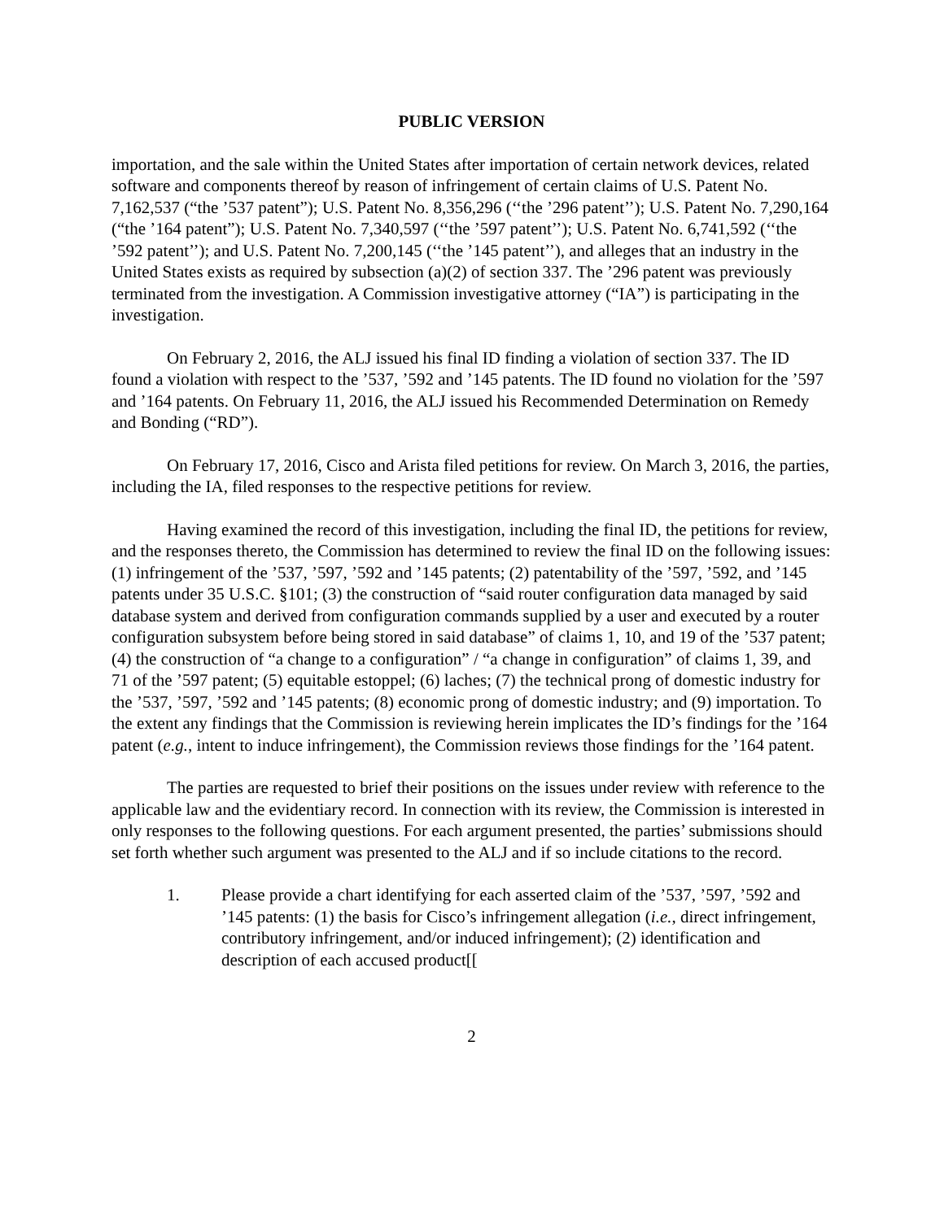PUBLIC VERSION
importation, and the sale within the United States after importation of certain network devices, related software and components thereof by reason of infringement of certain claims of U.S. Patent No. 7,162,537 (“the ’537 patent”); U.S. Patent No. 8,356,296 (‘‘the ’296 patent’’); U.S. Patent No. 7,290,164 (“the ’164 patent”); U.S. Patent No. 7,340,597 (‘‘the ’597 patent’’); U.S. Patent No. 6,741,592 (‘‘the ’592 patent’’); and U.S. Patent No. 7,200,145 (‘‘the ’145 patent’’), and alleges that an industry in the United States exists as required by subsection (a)(2) of section 337. The ’296 patent was previously terminated from the investigation. A Commission investigative attorney (“IA”) is participating in the investigation.
On February 2, 2016, the ALJ issued his final ID finding a violation of section 337. The ID found a violation with respect to the ’537, ’592 and ’145 patents. The ID found no violation for the ’597 and ’164 patents. On February 11, 2016, the ALJ issued his Recommended Determination on Remedy and Bonding (“RD”).
On February 17, 2016, Cisco and Arista filed petitions for review. On March 3, 2016, the parties, including the IA, filed responses to the respective petitions for review.
Having examined the record of this investigation, including the final ID, the petitions for review, and the responses thereto, the Commission has determined to review the final ID on the following issues: (1) infringement of the ’537, ’597, ’592 and ’145 patents; (2) patentability of the ’597, ’592, and ’145 patents under 35 U.S.C. §101; (3) the construction of “said router configuration data managed by said database system and derived from configuration commands supplied by a user and executed by a router configuration subsystem before being stored in said database” of claims 1, 10, and 19 of the ’537 patent; (4) the construction of “a change to a configuration” / “a change in configuration” of claims 1, 39, and 71 of the ’597 patent; (5) equitable estoppel; (6) laches; (7) the technical prong of domestic industry for the ’537, ’597, ’592 and ’145 patents; (8) economic prong of domestic industry; and (9) importation. To the extent any findings that the Commission is reviewing herein implicates the ID’s findings for the ’164 patent (e.g., intent to induce infringement), the Commission reviews those findings for the ’164 patent.
The parties are requested to brief their positions on the issues under review with reference to the applicable law and the evidentiary record. In connection with its review, the Commission is interested in only responses to the following questions. For each argument presented, the parties’ submissions should set forth whether such argument was presented to the ALJ and if so include citations to the record.
1. Please provide a chart identifying for each asserted claim of the ’537, ’597, ’592 and ’145 patents: (1) the basis for Cisco’s infringement allegation (i.e., direct infringement, contributory infringement, and/or induced infringement); (2) identification and description of each accused product[[
2